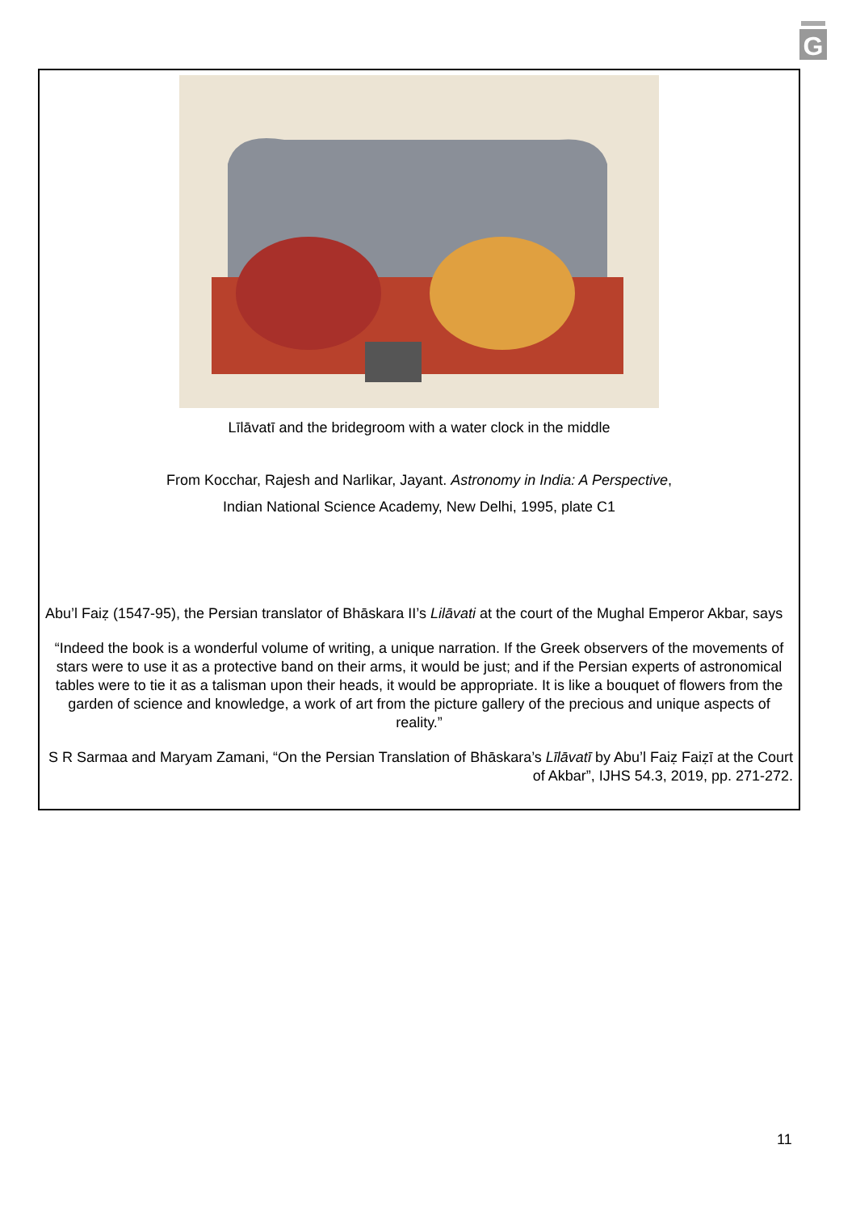G
Līlāvatī and the bridegroom with a water clock in the middle
From Kocchar, Rajesh and Narlikar, Jayant. Astronomy in India: A Perspective,
Indian National Science Academy, New Delhi, 1995, plate C1
Abu’l Faiẓ (1547-95), the Persian translator of Bhāskara II’s Lilāvati at the court of the Mughal Emperor Akbar, says
“Indeed the book is a wonderful volume of writing, a unique narration. If the Greek observers of the movements of stars were to use it as a protective band on their arms, it would be just; and if the Persian experts of astronomical tables were to tie it as a talisman upon their heads, it would be appropriate. It is like a bouquet of flowers from the garden of science and knowledge, a work of art from the picture gallery of the precious and unique aspects of reality.”
S R Sarmaa and Maryam Zamani, “On the Persian Translation of Bhāskara’s Līlāvatī by Abu’l Faiẓ Faiẓī at the Court of Akbar”, IJHS 54.3, 2019, pp. 271-272.
11